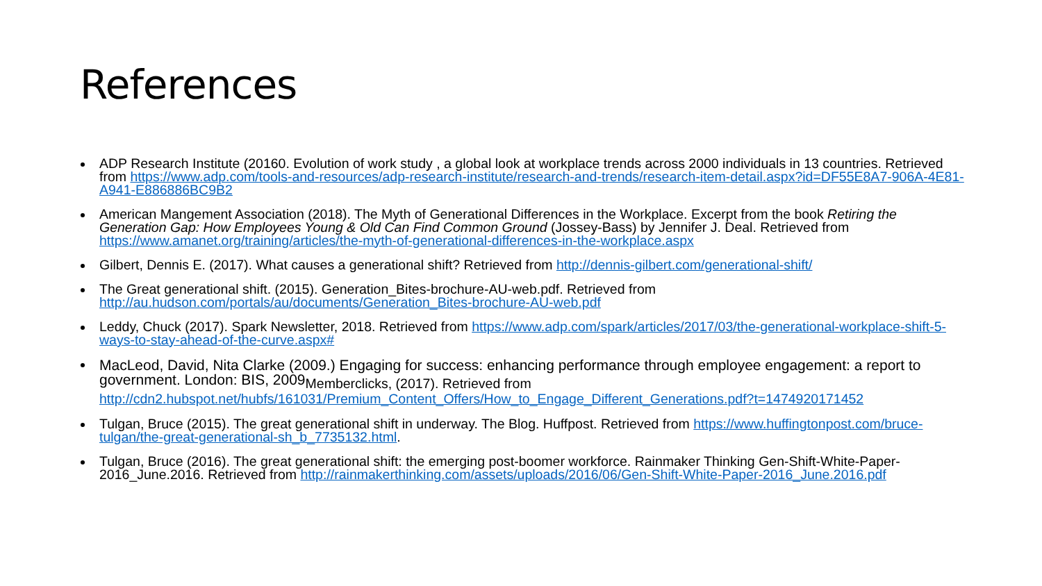References
ADP Research Institute (20160. Evolution of work study , a global look at workplace trends across 2000 individuals in 13 countries. Retrieved from https://www.adp.com/tools-and-resources/adp-research-institute/research-and-trends/research-item-detail.aspx?id=DF55E8A7-906A-4E81-A941-E886886BC9B2
American Mangement Association (2018). The Myth of Generational Differences in the Workplace. Excerpt from the book Retiring the Generation Gap: How Employees Young & Old Can Find Common Ground (Jossey-Bass) by Jennifer J. Deal. Retrieved from https://www.amanet.org/training/articles/the-myth-of-generational-differences-in-the-workplace.aspx
Gilbert, Dennis E. (2017). What causes a generational shift? Retrieved from http://dennis-gilbert.com/generational-shift/
The Great generational shift. (2015). Generation_Bites-brochure-AU-web.pdf. Retrieved from http://au.hudson.com/portals/au/documents/Generation_Bites-brochure-AU-web.pdf
Leddy, Chuck (2017). Spark Newsletter, 2018. Retrieved from https://www.adp.com/spark/articles/2017/03/the-generational-workplace-shift-5-ways-to-stay-ahead-of-the-curve.aspx#
MacLeod, David, Nita Clarke (2009.) Engaging for success: enhancing performance through employee engagement: a report to government. London: BIS, 2009<sub>Memberclicks, (2017). Retrieved from</sub>
http://cdn2.hubspot.net/hubfs/161031/Premium_Content_Offers/How_to_Engage_Different_Generations.pdf?t=1474920171452
Tulgan, Bruce (2015). The great generational shift in underway. The Blog. Huffpost. Retrieved from https://www.huffingtonpost.com/bruce-tulgan/the-great-generational-sh_b_7735132.html.
Tulgan, Bruce (2016). The great generational shift: the emerging post-boomer workforce. Rainmaker Thinking Gen-Shift-White-Paper-2016_June.2016. Retrieved from http://rainmakerthinking.com/assets/uploads/2016/06/Gen-Shift-White-Paper-2016_June.2016.pdf